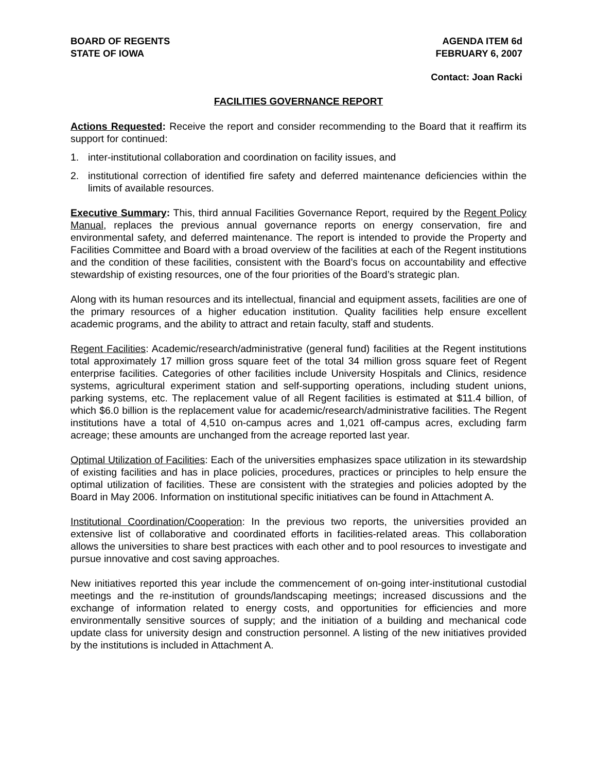BOARD OF REGENTS
STATE OF IOWA
AGENDA ITEM 6d
FEBRUARY 6, 2007
Contact: Joan Racki
FACILITIES GOVERNANCE REPORT
Actions Requested: Receive the report and consider recommending to the Board that it reaffirm its support for continued:
1. inter-institutional collaboration and coordination on facility issues, and
2. institutional correction of identified fire safety and deferred maintenance deficiencies within the limits of available resources.
Executive Summary: This, third annual Facilities Governance Report, required by the Regent Policy Manual, replaces the previous annual governance reports on energy conservation, fire and environmental safety, and deferred maintenance. The report is intended to provide the Property and Facilities Committee and Board with a broad overview of the facilities at each of the Regent institutions and the condition of these facilities, consistent with the Board’s focus on accountability and effective stewardship of existing resources, one of the four priorities of the Board’s strategic plan.
Along with its human resources and its intellectual, financial and equipment assets, facilities are one of the primary resources of a higher education institution. Quality facilities help ensure excellent academic programs, and the ability to attract and retain faculty, staff and students.
Regent Facilities: Academic/research/administrative (general fund) facilities at the Regent institutions total approximately 17 million gross square feet of the total 34 million gross square feet of Regent enterprise facilities. Categories of other facilities include University Hospitals and Clinics, residence systems, agricultural experiment station and self-supporting operations, including student unions, parking systems, etc. The replacement value of all Regent facilities is estimated at $11.4 billion, of which $6.0 billion is the replacement value for academic/research/administrative facilities. The Regent institutions have a total of 4,510 on-campus acres and 1,021 off-campus acres, excluding farm acreage; these amounts are unchanged from the acreage reported last year.
Optimal Utilization of Facilities: Each of the universities emphasizes space utilization in its stewardship of existing facilities and has in place policies, procedures, practices or principles to help ensure the optimal utilization of facilities. These are consistent with the strategies and policies adopted by the Board in May 2006. Information on institutional specific initiatives can be found in Attachment A.
Institutional Coordination/Cooperation: In the previous two reports, the universities provided an extensive list of collaborative and coordinated efforts in facilities-related areas. This collaboration allows the universities to share best practices with each other and to pool resources to investigate and pursue innovative and cost saving approaches.
New initiatives reported this year include the commencement of on-going inter-institutional custodial meetings and the re-institution of grounds/landscaping meetings; increased discussions and the exchange of information related to energy costs, and opportunities for efficiencies and more environmentally sensitive sources of supply; and the initiation of a building and mechanical code update class for university design and construction personnel. A listing of the new initiatives provided by the institutions is included in Attachment A.